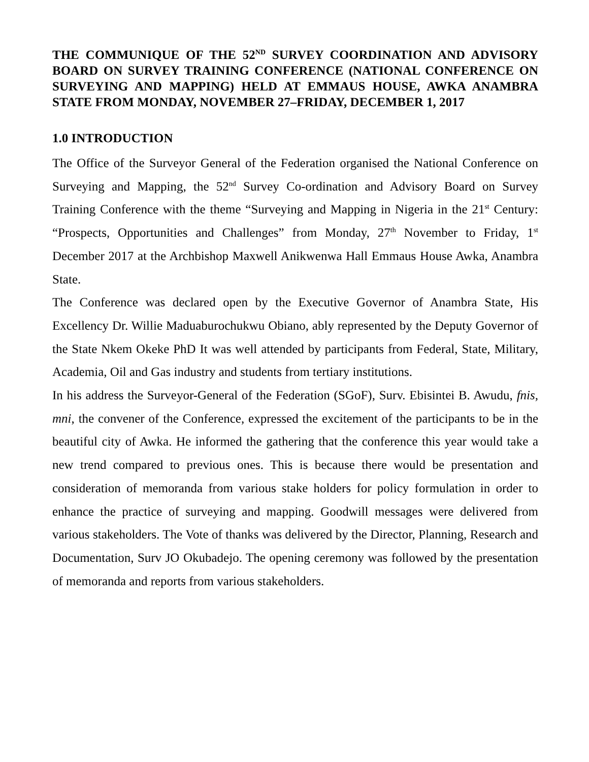THE COMMUNIQUE OF THE 52<sup>ND</sup> SURVEY COORDINATION AND ADVISORY BOARD ON SURVEY TRAINING CONFERENCE (NATIONAL CONFERENCE ON SURVEYING AND MAPPING) HELD AT EMMAUS HOUSE, AWKA ANAMBRA STATE FROM MONDAY, NOVEMBER 27–FRIDAY, DECEMBER 1, 2017
1.0 INTRODUCTION
The Office of the Surveyor General of the Federation organised the National Conference on Surveying and Mapping, the 52<sup>nd</sup> Survey Co-ordination and Advisory Board on Survey Training Conference with the theme “Surveying and Mapping in Nigeria in the 21<sup>st</sup> Century: “Prospects, Opportunities and Challenges” from Monday, 27<sup>th</sup> November to Friday, 1<sup>st</sup> December 2017 at the Archbishop Maxwell Anikwenwa Hall Emmaus House Awka, Anambra State.
The Conference was declared open by the Executive Governor of Anambra State, His Excellency Dr. Willie Maduaburochukwu Obiano, ably represented by the Deputy Governor of the State Nkem Okeke PhD It was well attended by participants from Federal, State, Military, Academia, Oil and Gas industry and students from tertiary institutions.
In his address the Surveyor-General of the Federation (SGoF), Surv. Ebisintei B. Awudu, fnis, mni, the convener of the Conference, expressed the excitement of the participants to be in the beautiful city of Awka. He informed the gathering that the conference this year would take a new trend compared to previous ones. This is because there would be presentation and consideration of memoranda from various stake holders for policy formulation in order to enhance the practice of surveying and mapping. Goodwill messages were delivered from various stakeholders. The Vote of thanks was delivered by the Director, Planning, Research and Documentation, Surv JO Okubadejo. The opening ceremony was followed by the presentation of memoranda and reports from various stakeholders.